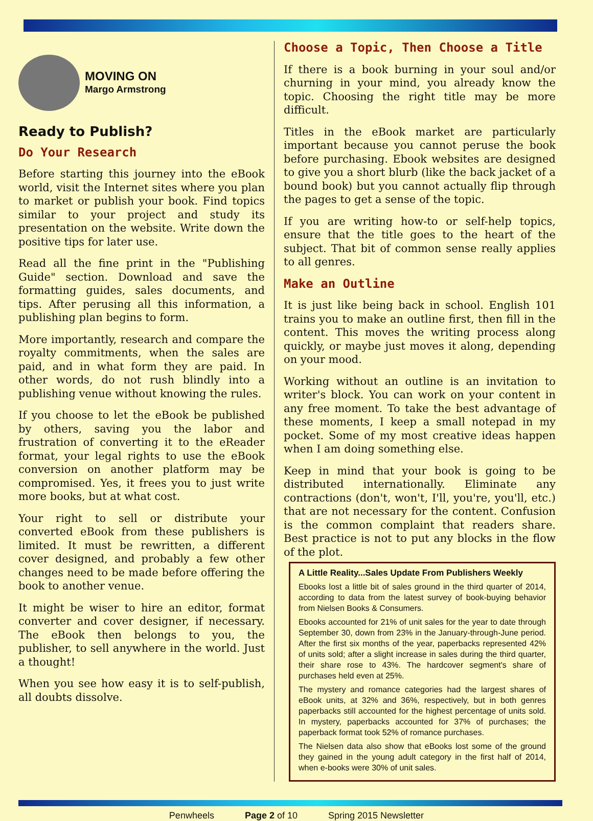MOVING ON
Margo Armstrong
Ready to Publish?
Do Your Research
Before starting this journey into the eBook world, visit the Internet sites where you plan to market or publish your book. Find topics similar to your project and study its presentation on the website. Write down the positive tips for later use.
Read all the fine print in the "Publishing Guide" section. Download and save the formatting guides, sales documents, and tips. After perusing all this information, a publishing plan begins to form.
More importantly, research and compare the royalty commitments, when the sales are paid, and in what form they are paid. In other words, do not rush blindly into a publishing venue without knowing the rules.
If you choose to let the eBook be published by others, saving you the labor and frustration of converting it to the eReader format, your legal rights to use the eBook conversion on another platform may be compromised. Yes, it frees you to just write more books, but at what cost.
Your right to sell or distribute your converted eBook from these publishers is limited. It must be rewritten, a different cover designed, and probably a few other changes need to be made before offering the book to another venue.
It might be wiser to hire an editor, format converter and cover designer, if necessary. The eBook then belongs to you, the publisher, to sell anywhere in the world. Just a thought!
When you see how easy it is to self-publish, all doubts dissolve.
Choose a Topic, Then Choose a Title
If there is a book burning in your soul and/or churning in your mind, you already know the topic. Choosing the right title may be more difficult.
Titles in the eBook market are particularly important because you cannot peruse the book before purchasing. Ebook websites are designed to give you a short blurb (like the back jacket of a bound book) but you cannot actually flip through the pages to get a sense of the topic.
If you are writing how-to or self-help topics, ensure that the title goes to the heart of the subject. That bit of common sense really applies to all genres.
Make an Outline
It is just like being back in school. English 101 trains you to make an outline first, then fill in the content. This moves the writing process along quickly, or maybe just moves it along, depending on your mood.
Working without an outline is an invitation to writer's block. You can work on your content in any free moment. To take the best advantage of these moments, I keep a small notepad in my pocket. Some of my most creative ideas happen when I am doing something else.
Keep in mind that your book is going to be distributed internationally. Eliminate any contractions (don't, won't, I'll, you're, you'll, etc.) that are not necessary for the content. Confusion is the common complaint that readers share. Best practice is not to put any blocks in the flow of the plot.
A Little Reality...Sales Update From Publishers Weekly
Ebooks lost a little bit of sales ground in the third quarter of 2014, according to data from the latest survey of book-buying behavior from Nielsen Books & Consumers.
Ebooks accounted for 21% of unit sales for the year to date through September 30, down from 23% in the January-through-June period. After the first six months of the year, paperbacks represented 42% of units sold; after a slight increase in sales during the third quarter, their share rose to 43%. The hardcover segment's share of purchases held even at 25%.
The mystery and romance categories had the largest shares of eBook units, at 32% and 36%, respectively, but in both genres paperbacks still accounted for the highest percentage of units sold. In mystery, paperbacks accounted for 37% of purchases; the paperback format took 52% of romance purchases.
The Nielsen data also show that eBooks lost some of the ground they gained in the young adult category in the first half of 2014, when e-books were 30% of unit sales.
Penwheels Page 2 of 10 Spring 2015 Newsletter